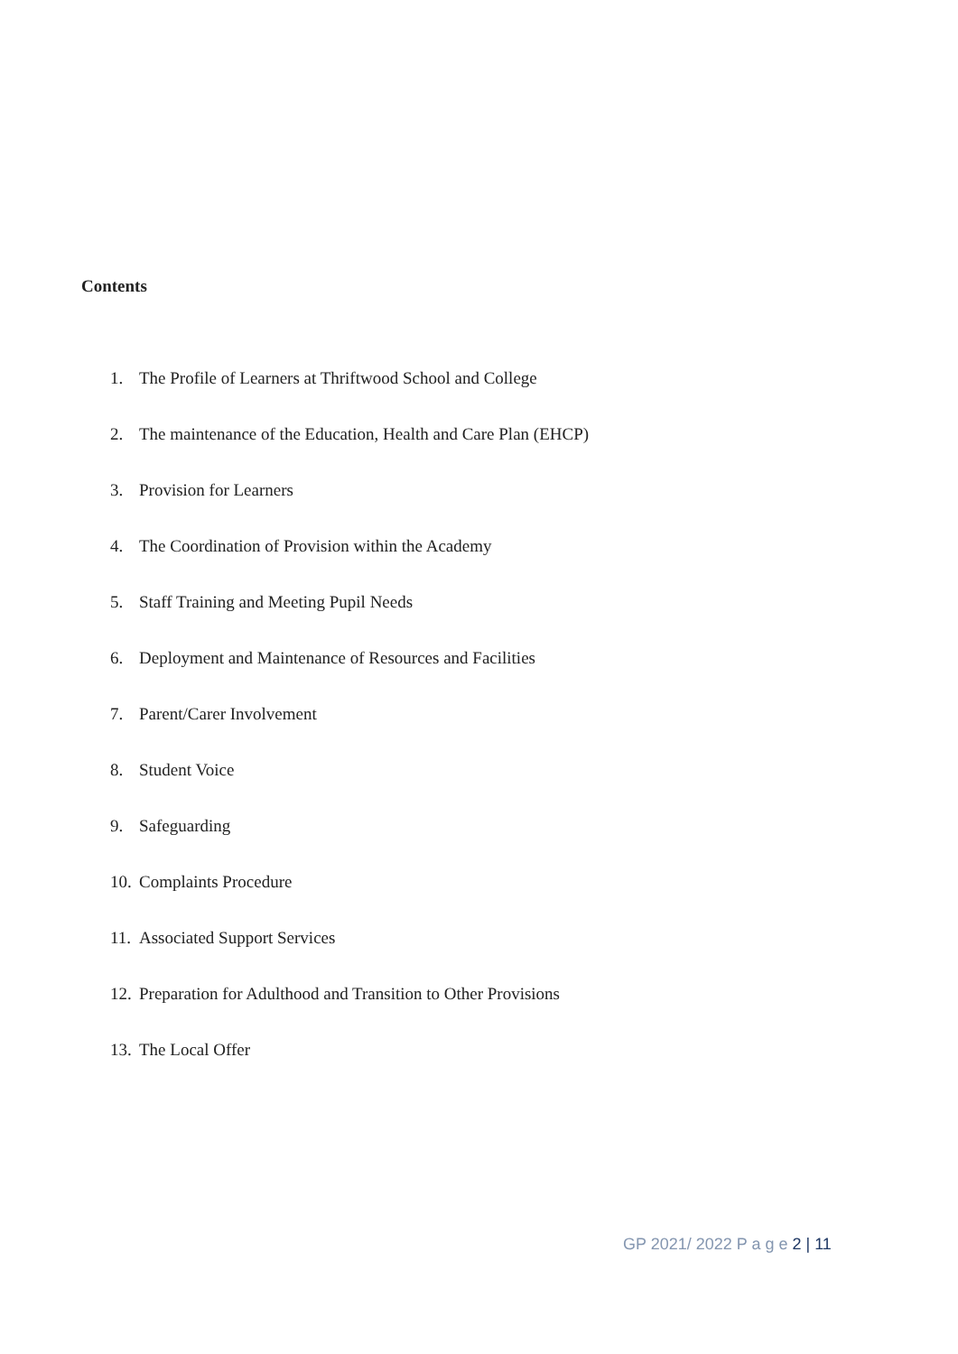Contents
1. The Profile of Learners at Thriftwood School and College
2. The maintenance of the Education, Health and Care Plan (EHCP)
3. Provision for Learners
4. The Coordination of Provision within the Academy
5. Staff Training and Meeting Pupil Needs
6. Deployment and Maintenance of Resources and Facilities
7. Parent/Carer Involvement
8. Student Voice
9. Safeguarding
10. Complaints Procedure
11. Associated Support Services
12. Preparation for Adulthood and Transition to Other Provisions
13. The Local Offer
GP 2021/ 2022 P a g e 2 | 11